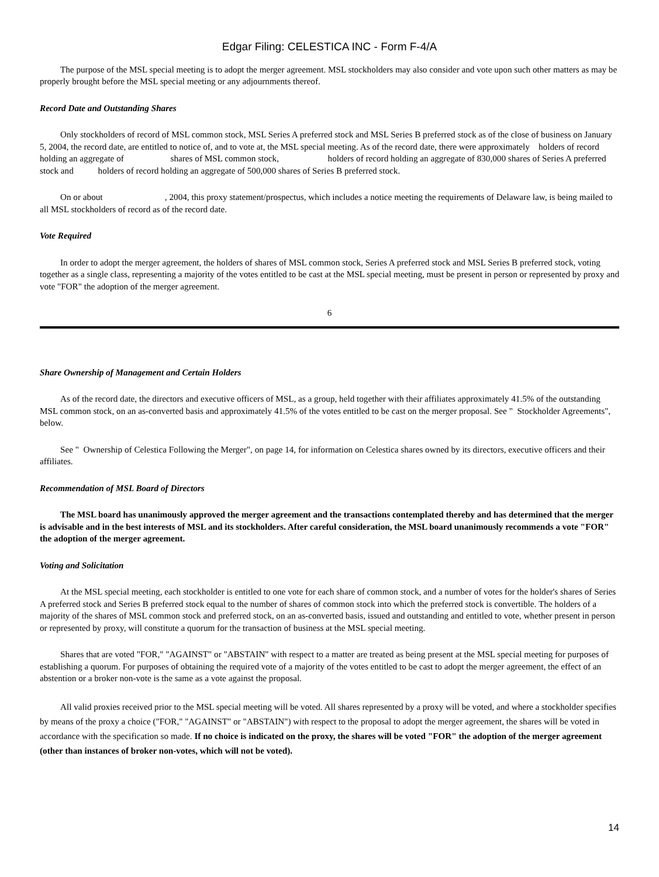Edgar Filing: CELESTICA INC - Form F-4/A
The purpose of the MSL special meeting is to adopt the merger agreement. MSL stockholders may also consider and vote upon such other matters as may be properly brought before the MSL special meeting or any adjournments thereof.
Record Date and Outstanding Shares
Only stockholders of record of MSL common stock, MSL Series A preferred stock and MSL Series B preferred stock as of the close of business on January 5, 2004, the record date, are entitled to notice of, and to vote at, the MSL special meeting. As of the record date, there were approximately holders of record holding an aggregate of shares of MSL common stock, holders of record holding an aggregate of 830,000 shares of Series A preferred stock and holders of record holding an aggregate of 500,000 shares of Series B preferred stock.
On or about , 2004, this proxy statement/prospectus, which includes a notice meeting the requirements of Delaware law, is being mailed to all MSL stockholders of record as of the record date.
Vote Required
In order to adopt the merger agreement, the holders of shares of MSL common stock, Series A preferred stock and MSL Series B preferred stock, voting together as a single class, representing a majority of the votes entitled to be cast at the MSL special meeting, must be present in person or represented by proxy and vote "FOR" the adoption of the merger agreement.
6
Share Ownership of Management and Certain Holders
As of the record date, the directors and executive officers of MSL, as a group, held together with their affiliates approximately 41.5% of the outstanding MSL common stock, on an as-converted basis and approximately 41.5% of the votes entitled to be cast on the merger proposal. See " Stockholder Agreements", below.
See " Ownership of Celestica Following the Merger", on page 14, for information on Celestica shares owned by its directors, executive officers and their affiliates.
Recommendation of MSL Board of Directors
The MSL board has unanimously approved the merger agreement and the transactions contemplated thereby and has determined that the merger is advisable and in the best interests of MSL and its stockholders. After careful consideration, the MSL board unanimously recommends a vote "FOR" the adoption of the merger agreement.
Voting and Solicitation
At the MSL special meeting, each stockholder is entitled to one vote for each share of common stock, and a number of votes for the holder's shares of Series A preferred stock and Series B preferred stock equal to the number of shares of common stock into which the preferred stock is convertible. The holders of a majority of the shares of MSL common stock and preferred stock, on an as-converted basis, issued and outstanding and entitled to vote, whether present in person or represented by proxy, will constitute a quorum for the transaction of business at the MSL special meeting.
Shares that are voted "FOR," "AGAINST" or "ABSTAIN" with respect to a matter are treated as being present at the MSL special meeting for purposes of establishing a quorum. For purposes of obtaining the required vote of a majority of the votes entitled to be cast to adopt the merger agreement, the effect of an abstention or a broker non-vote is the same as a vote against the proposal.
All valid proxies received prior to the MSL special meeting will be voted. All shares represented by a proxy will be voted, and where a stockholder specifies by means of the proxy a choice ("FOR," "AGAINST" or "ABSTAIN") with respect to the proposal to adopt the merger agreement, the shares will be voted in accordance with the specification so made. If no choice is indicated on the proxy, the shares will be voted "FOR" the adoption of the merger agreement (other than instances of broker non-votes, which will not be voted).
14